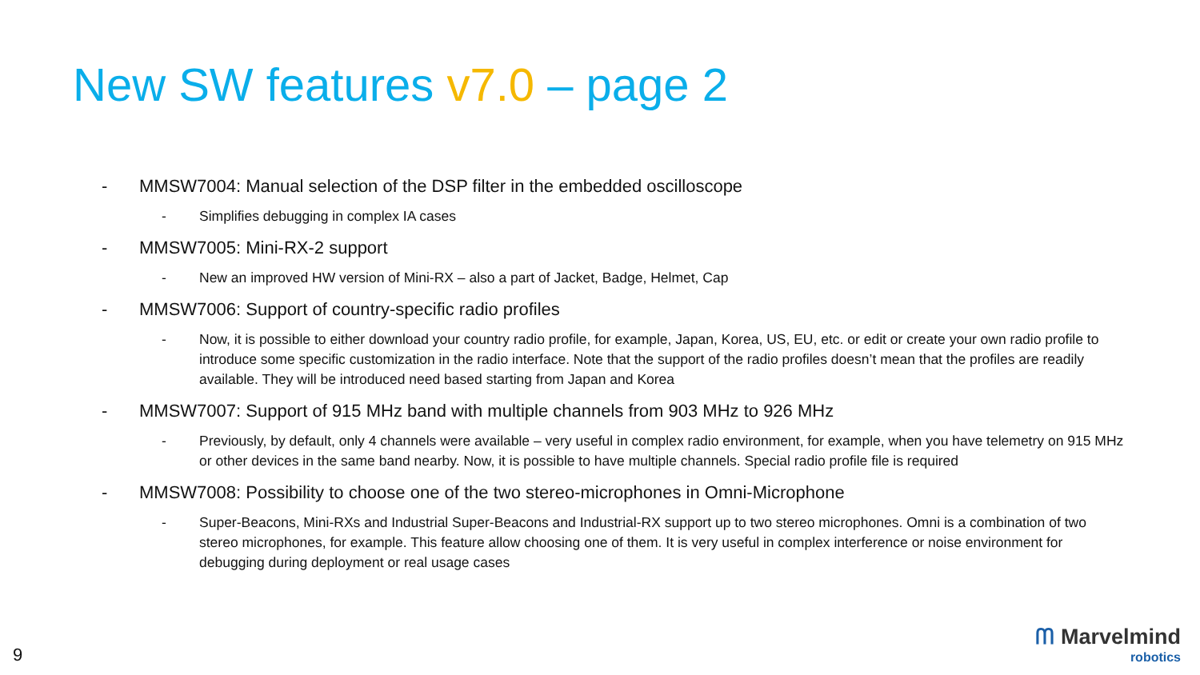New SW features v7.0 – page 2
- MMSW7004: Manual selection of the DSP filter in the embedded oscilloscope
- Simplifies debugging in complex IA cases
- MMSW7005: Mini-RX-2 support
- New an improved HW version of Mini-RX – also a part of Jacket, Badge, Helmet, Cap
- MMSW7006: Support of country-specific radio profiles
- Now, it is possible to either download your country radio profile, for example, Japan, Korea, US, EU, etc. or edit or create your own radio profile to introduce some specific customization in the radio interface. Note that the support of the radio profiles doesn’t mean that the profiles are readily available. They will be introduced need based starting from Japan and Korea
- MMSW7007: Support of 915 MHz band with multiple channels from 903 MHz to 926 MHz
- Previously, by default, only 4 channels were available – very useful in complex radio environment, for example, when you have telemetry on 915 MHz or other devices in the same band nearby. Now, it is possible to have multiple channels. Special radio profile file is required
- MMSW7008: Possibility to choose one of the two stereo-microphones in Omni-Microphone
- Super-Beacons, Mini-RXs and Industrial Super-Beacons and Industrial-RX support up to two stereo microphones. Omni is a combination of two stereo microphones, for example. This feature allow choosing one of them. It is very useful in complex interference or noise environment for debugging during deployment or real usage cases
9
ᗰ Marvelmind
robotics